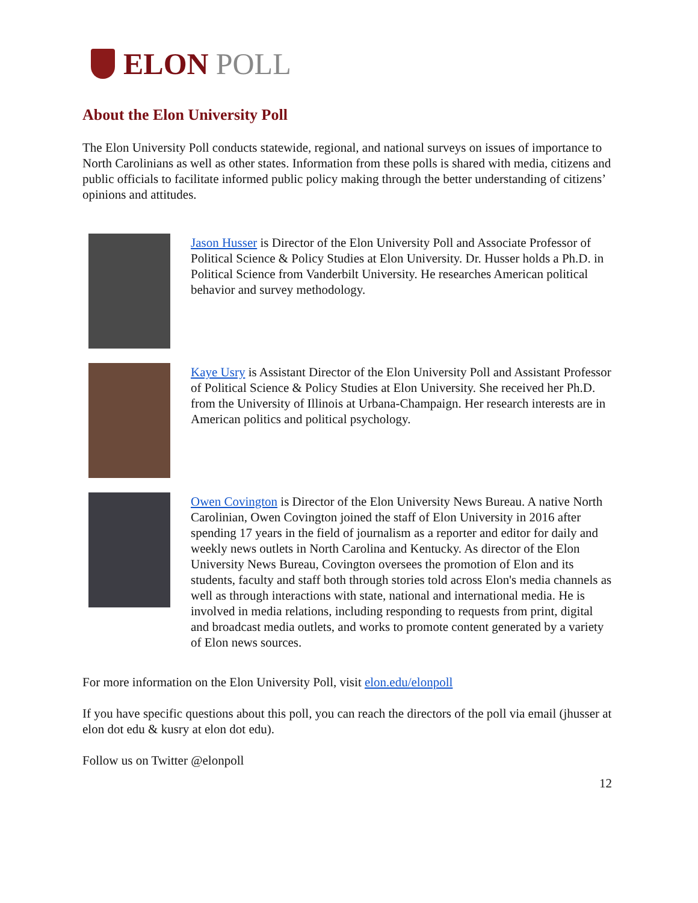ELON POLL
About the Elon University Poll
The Elon University Poll conducts statewide, regional, and national surveys on issues of importance to North Carolinians as well as other states. Information from these polls is shared with media, citizens and public officials to facilitate informed public policy making through the better understanding of citizens’ opinions and attitudes.
Jason Husser is Director of the Elon University Poll and Associate Professor of Political Science & Policy Studies at Elon University. Dr. Husser holds a Ph.D. in Political Science from Vanderbilt University. He researches American political behavior and survey methodology.
Kaye Usry is Assistant Director of the Elon University Poll and Assistant Professor of Political Science & Policy Studies at Elon University. She received her Ph.D. from the University of Illinois at Urbana-Champaign. Her research interests are in American politics and political psychology.
Owen Covington is Director of the Elon University News Bureau. A native North Carolinian, Owen Covington joined the staff of Elon University in 2016 after spending 17 years in the field of journalism as a reporter and editor for daily and weekly news outlets in North Carolina and Kentucky. As director of the Elon University News Bureau, Covington oversees the promotion of Elon and its students, faculty and staff both through stories told across Elon's media channels as well as through interactions with state, national and international media. He is involved in media relations, including responding to requests from print, digital and broadcast media outlets, and works to promote content generated by a variety of Elon news sources.
For more information on the Elon University Poll, visit elon.edu/elonpoll
If you have specific questions about this poll, you can reach the directors of the poll via email (jhusser at elon dot edu & kusry at elon dot edu).
Follow us on Twitter @elonpoll
12